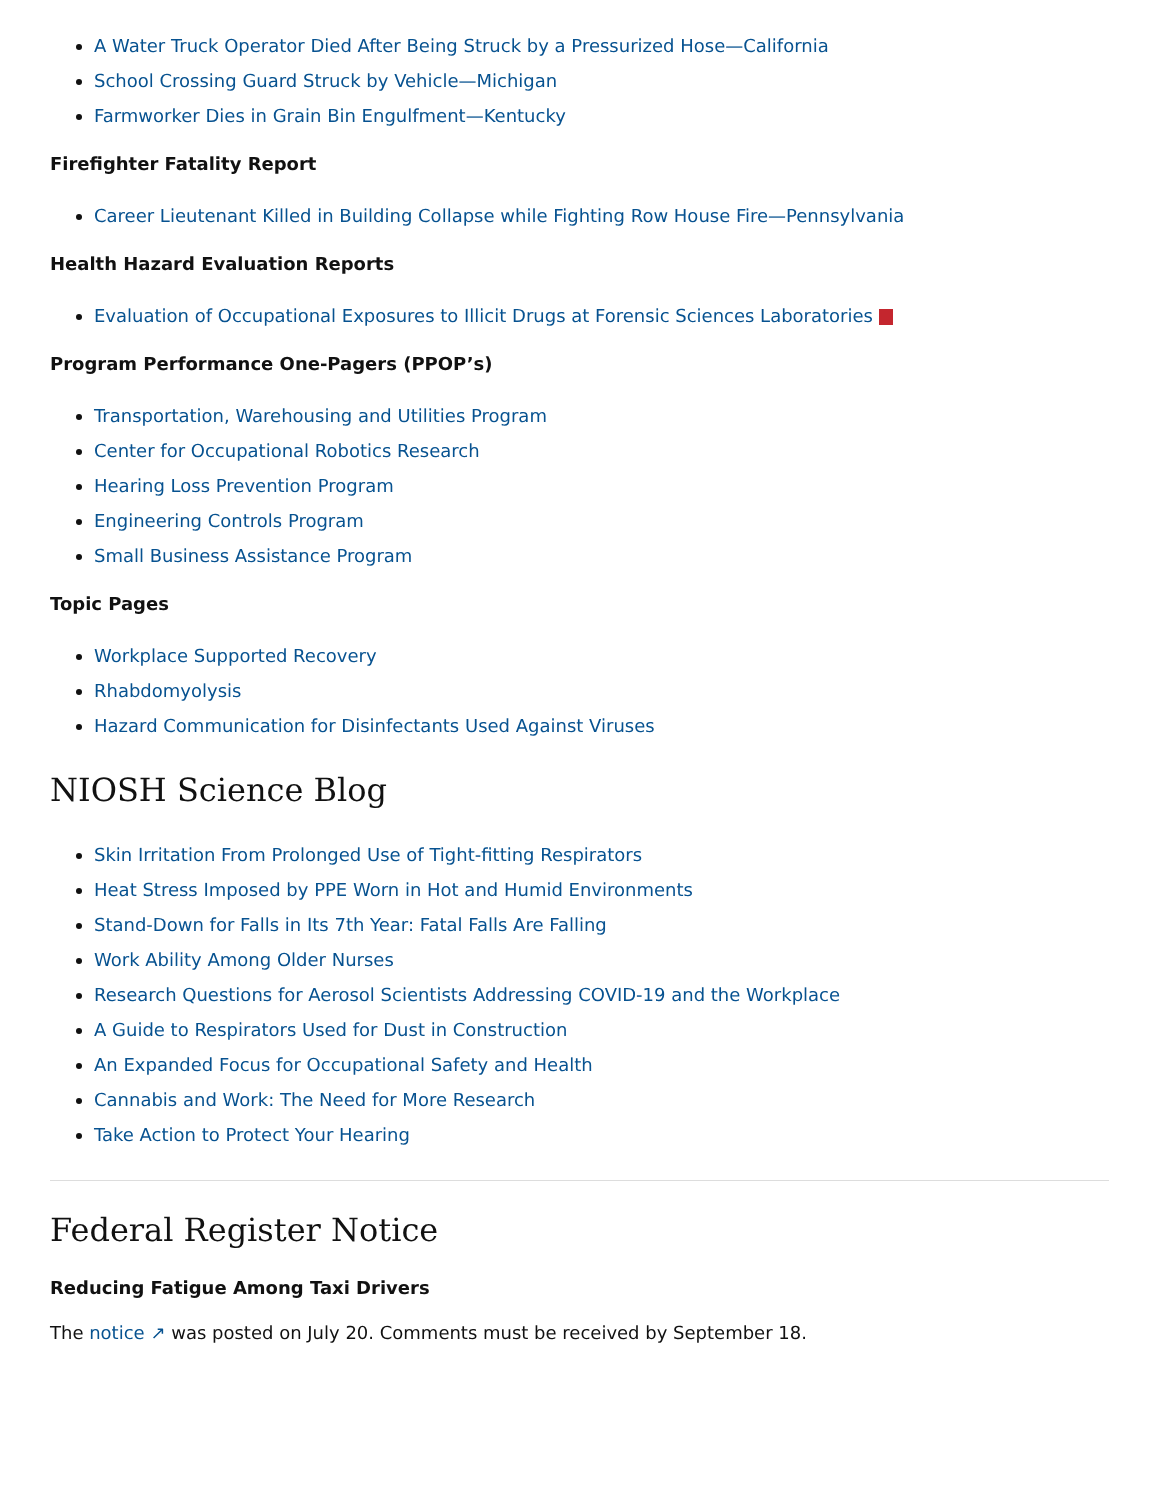A Water Truck Operator Died After Being Struck by a Pressurized Hose—California
School Crossing Guard Struck by Vehicle—Michigan
Farmworker Dies in Grain Bin Engulfment—Kentucky
Firefighter Fatality Report
Career Lieutenant Killed in Building Collapse while Fighting Row House Fire—Pennsylvania
Health Hazard Evaluation Reports
Evaluation of Occupational Exposures to Illicit Drugs at Forensic Sciences Laboratories
Program Performance One-Pagers (PPOP’s)
Transportation, Warehousing and Utilities Program
Center for Occupational Robotics Research
Hearing Loss Prevention Program
Engineering Controls Program
Small Business Assistance Program
Topic Pages
Workplace Supported Recovery
Rhabdomyolysis
Hazard Communication for Disinfectants Used Against Viruses
NIOSH Science Blog
Skin Irritation From Prolonged Use of Tight-fitting Respirators
Heat Stress Imposed by PPE Worn in Hot and Humid Environments
Stand-Down for Falls in Its 7th Year: Fatal Falls Are Falling
Work Ability Among Older Nurses
Research Questions for Aerosol Scientists Addressing COVID-19 and the Workplace
A Guide to Respirators Used for Dust in Construction
An Expanded Focus for Occupational Safety and Health
Cannabis and Work: The Need for More Research
Take Action to Protect Your Hearing
Federal Register Notice
Reducing Fatigue Among Taxi Drivers
The notice ↗ was posted on July 20. Comments must be received by September 18.